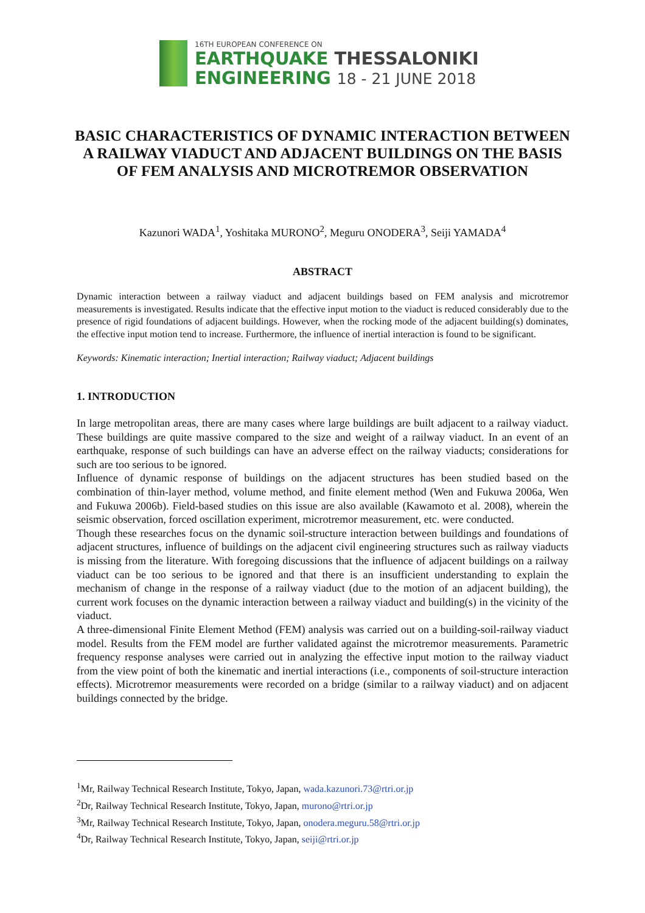16TH EUROPEAN CONFERENCE ON
EARTHQUAKE THESSALONIKI
ENGINEERING 18 - 21 JUNE 2018
BASIC CHARACTERISTICS OF DYNAMIC INTERACTION BETWEEN A RAILWAY VIADUCT AND ADJACENT BUILDINGS ON THE BASIS OF FEM ANALYSIS AND MICROTREMOR OBSERVATION
Kazunori WADA<sup>1</sup>, Yoshitaka MURONO<sup>2</sup>, Meguru ONODERA<sup>3</sup>, Seiji YAMADA<sup>4</sup>
ABSTRACT
Dynamic interaction between a railway viaduct and adjacent buildings based on FEM analysis and microtremor measurements is investigated. Results indicate that the effective input motion to the viaduct is reduced considerably due to the presence of rigid foundations of adjacent buildings. However, when the rocking mode of the adjacent building(s) dominates, the effective input motion tend to increase. Furthermore, the influence of inertial interaction is found to be significant.
Keywords: Kinematic interaction; Inertial interaction; Railway viaduct; Adjacent buildings
1. INTRODUCTION
In large metropolitan areas, there are many cases where large buildings are built adjacent to a railway viaduct. These buildings are quite massive compared to the size and weight of a railway viaduct. In an event of an earthquake, response of such buildings can have an adverse effect on the railway viaducts; considerations for such are too serious to be ignored.
Influence of dynamic response of buildings on the adjacent structures has been studied based on the combination of thin-layer method, volume method, and finite element method (Wen and Fukuwa 2006a, Wen and Fukuwa 2006b). Field-based studies on this issue are also available (Kawamoto et al. 2008), wherein the seismic observation, forced oscillation experiment, microtremor measurement, etc. were conducted.
Though these researches focus on the dynamic soil-structure interaction between buildings and foundations of adjacent structures, influence of buildings on the adjacent civil engineering structures such as railway viaducts is missing from the literature. With foregoing discussions that the influence of adjacent buildings on a railway viaduct can be too serious to be ignored and that there is an insufficient understanding to explain the mechanism of change in the response of a railway viaduct (due to the motion of an adjacent building), the current work focuses on the dynamic interaction between a railway viaduct and building(s) in the vicinity of the viaduct.
A three-dimensional Finite Element Method (FEM) analysis was carried out on a building-soil-railway viaduct model. Results from the FEM model are further validated against the microtremor measurements. Parametric frequency response analyses were carried out in analyzing the effective input motion to the railway viaduct from the view point of both the kinematic and inertial interactions (i.e., components of soil-structure interaction effects). Microtremor measurements were recorded on a bridge (similar to a railway viaduct) and on adjacent buildings connected by the bridge.
<sup>1</sup> Mr, Railway Technical Research Institute, Tokyo, Japan, wada.kazunori.73@rtri.or.jp
<sup>2</sup> Dr, Railway Technical Research Institute, Tokyo, Japan, murono@rtri.or.jp
<sup>3</sup> Mr, Railway Technical Research Institute, Tokyo, Japan, onodera.meguru.58@rtri.or.jp
<sup>4</sup> Dr, Railway Technical Research Institute, Tokyo, Japan, seiji@rtri.or.jp